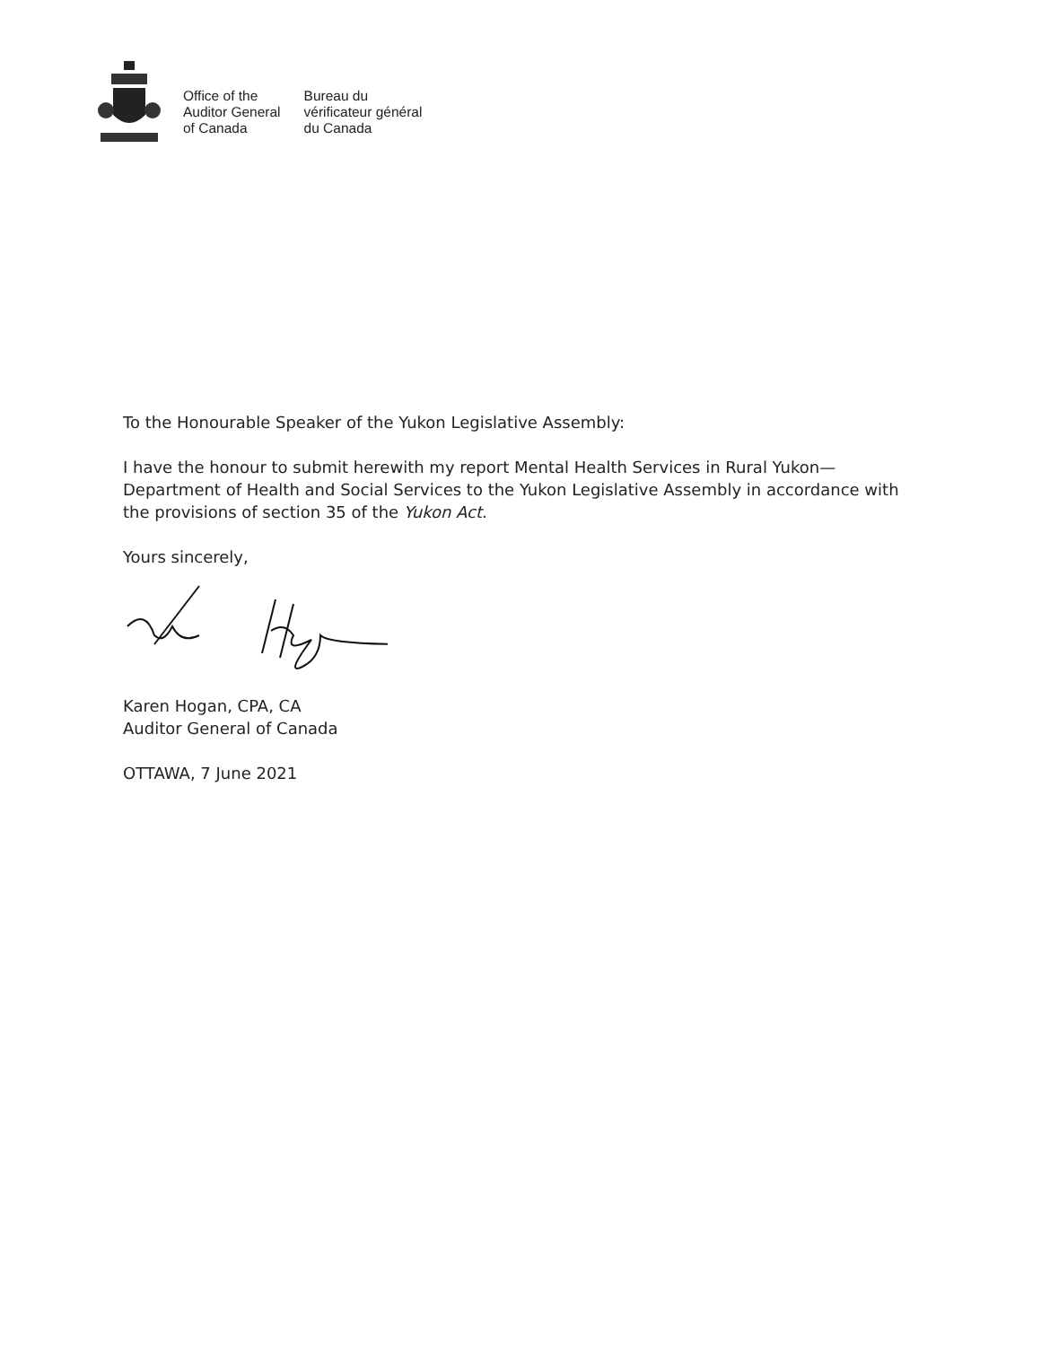Office of the
Auditor General
of Canada
Bureau du
vérificateur général
du Canada
To the Honourable Speaker of the Yukon Legislative Assembly:
I have the honour to submit herewith my report Mental Health Services in Rural Yukon—Department of Health and Social Services to the Yukon Legislative Assembly in accordance with the provisions of section 35 of the Yukon Act.
Yours sincerely,
Karen Hogan, CPA, CA
Auditor General of Canada
OTTAWA, 7 June 2021